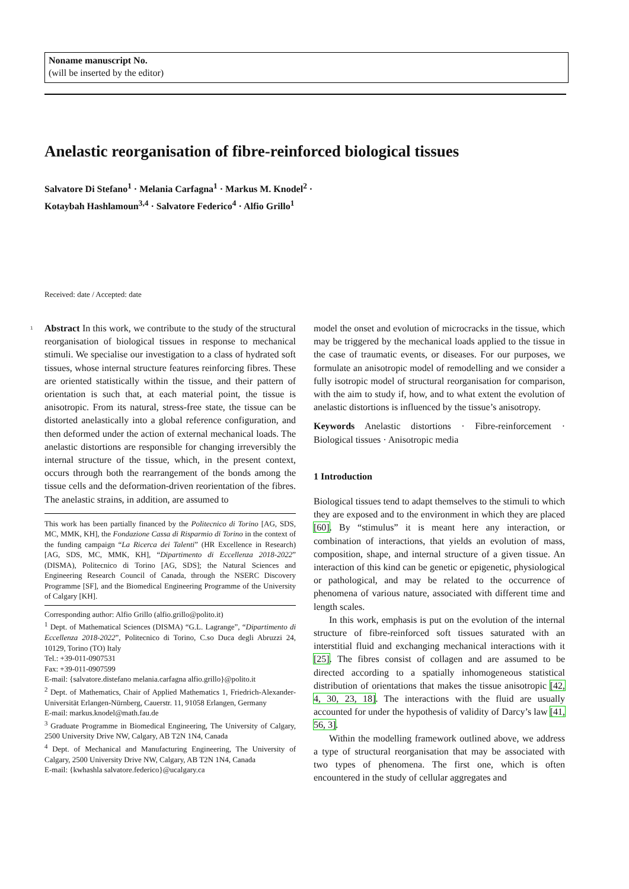Noname manuscript No.
(will be inserted by the editor)
Anelastic reorganisation of fibre-reinforced biological tissues
Salvatore Di Stefano<sup>1</sup> · Melania Carfagna<sup>1</sup> · Markus M. Knodel<sup>2</sup> ·
Kotaybah Hashlamoun<sup>3,4</sup> · Salvatore Federico<sup>4</sup> · Alfio Grillo<sup>1</sup>
Received: date / Accepted: date
1 Abstract In this work, we contribute to the study of the structural reorganisation of biological tissues in response to mechanical stimuli. We specialise our investigation to a class of hydrated soft tissues, whose internal structure features reinforcing fibres. These are oriented statistically within the tissue, and their pattern of orientation is such that, at each material point, the tissue is anisotropic. From its natural, stress-free state, the tissue can be distorted anelastically into a global reference configuration, and then deformed under the action of external mechanical loads. The anelastic distortions are responsible for changing irreversibly the internal structure of the tissue, which, in the present context, occurs through both the rearrangement of the bonds among the tissue cells and the deformation-driven reorientation of the fibres. The anelastic strains, in addition, are assumed to
This work has been partially financed by the Politecnico di Torino [AG, SDS, MC, MMK, KH], the Fondazione Cassa di Risparmio di Torino in the context of the funding campaign “La Ricerca dei Talenti” (HR Excellence in Research) [AG, SDS, MC, MMK, KH], “Dipartimento di Eccellenza 2018-2022” (DISMA), Politecnico di Torino [AG, SDS]; the Natural Sciences and Engineering Research Council of Canada, through the NSERC Discovery Programme [SF], and the Biomedical Engineering Programme of the University of Calgary [KH].
Corresponding author: Alfio Grillo (alfio.grillo@polito.it)
<sup>1</sup> Dept. of Mathematical Sciences (DISMA) “G.L. Lagrange”, “Dipartimento di Eccellenza 2018-2022”, Politecnico di Torino, C.so Duca degli Abruzzi 24, 10129, Torino (TO) Italy
Tel.: +39-011-0907531
Fax: +39-011-0907599
E-mail: {salvatore.distefano melania.carfagna alfio.grillo}@polito.it
<sup>2</sup> Dept. of Mathematics, Chair of Applied Mathematics 1, Friedrich-Alexander-Universität Erlangen-Nürnberg, Cauerstr. 11, 91058 Erlangen, Germany
E-mail: markus.knodel@math.fau.de
<sup>3</sup> Graduate Programme in Biomedical Engineering, The University of Calgary, 2500 University Drive NW, Calgary, AB T2N 1N4, Canada
<sup>4</sup> Dept. of Mechanical and Manufacturing Engineering, The University of Calgary, 2500 University Drive NW, Calgary, AB T2N 1N4, Canada
E-mail: {kwhashla salvatore.federico}@ucalgary.ca
model the onset and evolution of microcracks in the tissue, which may be triggered by the mechanical loads applied to the tissue in the case of traumatic events, or diseases. For our purposes, we formulate an anisotropic model of remodelling and we consider a fully isotropic model of structural reorganisation for comparison, with the aim to study if, how, and to what extent the evolution of anelastic distortions is influenced by the tissue’s anisotropy.
Keywords Anelastic distortions · Fibre-reinforcement · Biological tissues · Anisotropic media
1 Introduction
Biological tissues tend to adapt themselves to the stimuli to which they are exposed and to the environment in which they are placed [60]. By “stimulus” it is meant here any interaction, or combination of interactions, that yields an evolution of mass, composition, shape, and internal structure of a given tissue. An interaction of this kind can be genetic or epigenetic, physiological or pathological, and may be related to the occurrence of phenomena of various nature, associated with different time and length scales.
In this work, emphasis is put on the evolution of the internal structure of fibre-reinforced soft tissues saturated with an interstitial fluid and exchanging mechanical interactions with it [25]. The fibres consist of collagen and are assumed to be directed according to a spatially inhomogeneous statistical distribution of orientations that makes the tissue anisotropic [42, 4, 30, 23, 18]. The interactions with the fluid are usually accounted for under the hypothesis of validity of Darcy’s law [41, 56, 3].
Within the modelling framework outlined above, we address a type of structural reorganisation that may be associated with two types of phenomena. The first one, which is often encountered in the study of cellular aggregates and